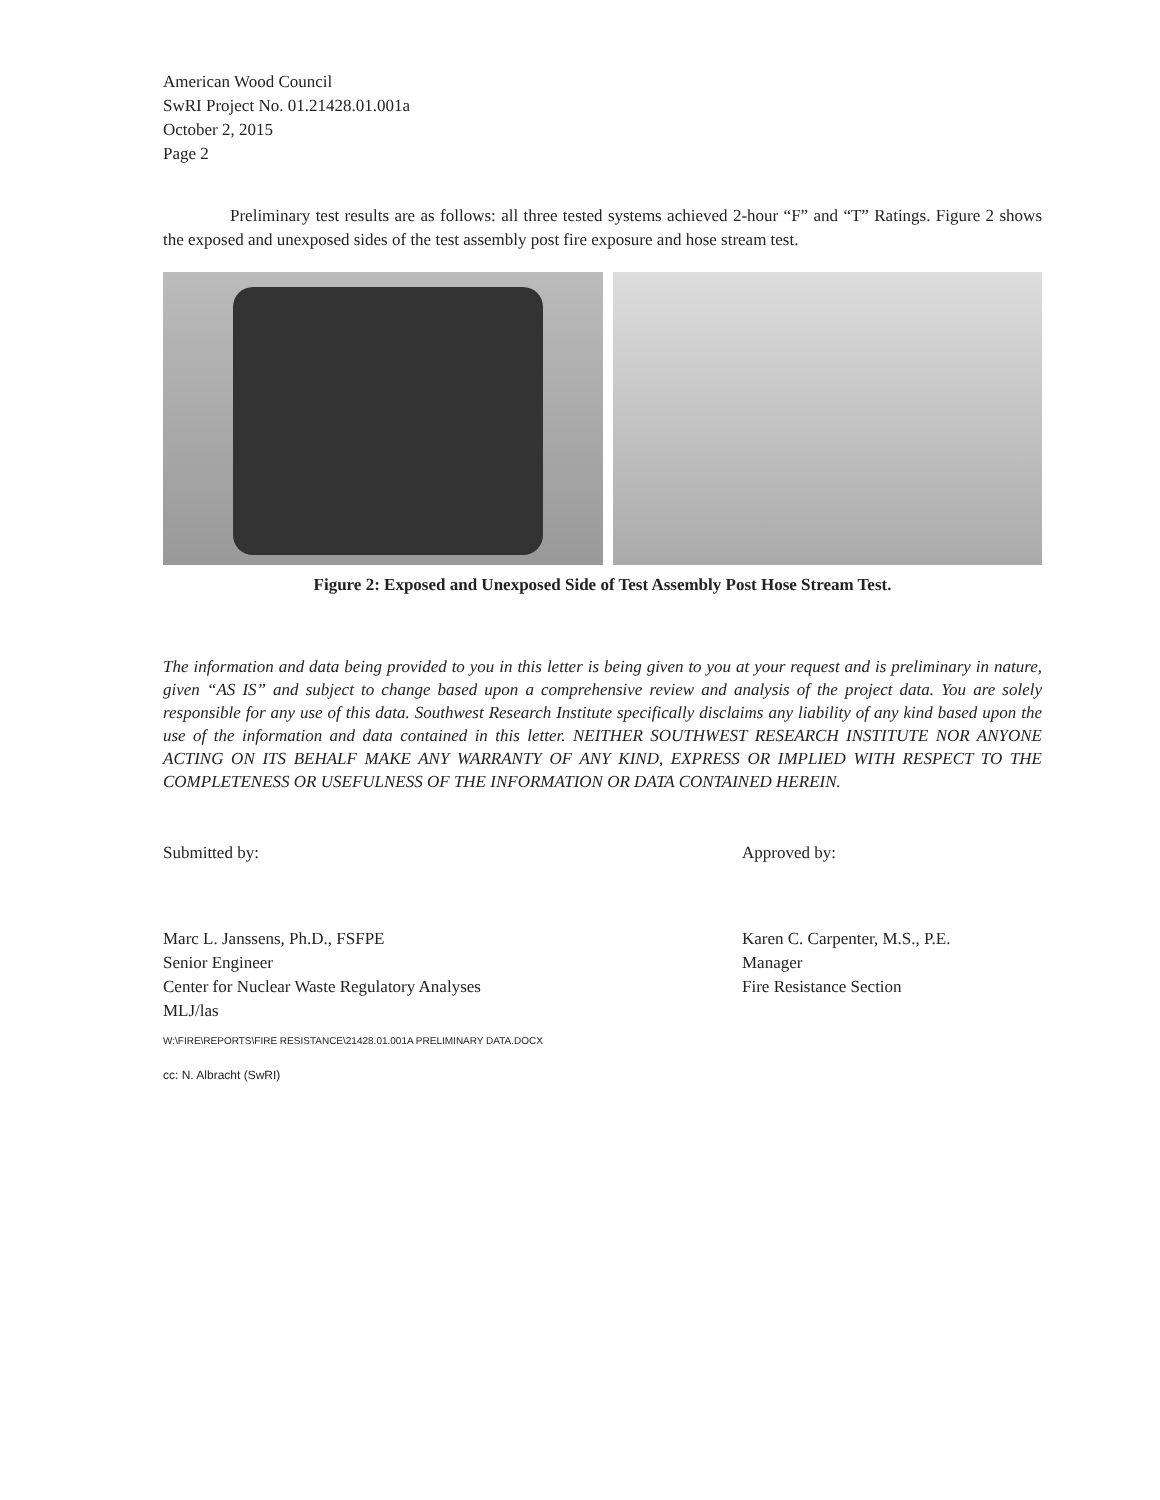American Wood Council
SwRI Project No. 01.21428.01.001a
October 2, 2015
Page 2
Preliminary test results are as follows: all three tested systems achieved 2-hour “F” and “T” Ratings. Figure 2 shows the exposed and unexposed sides of the test assembly post fire exposure and hose stream test.
Figure 2: Exposed and Unexposed Side of Test Assembly Post Hose Stream Test.
The information and data being provided to you in this letter is being given to you at your request and is preliminary in nature, given “AS IS” and subject to change based upon a comprehensive review and analysis of the project data. You are solely responsible for any use of this data. Southwest Research Institute specifically disclaims any liability of any kind based upon the use of the information and data contained in this letter. NEITHER SOUTHWEST RESEARCH INSTITUTE NOR ANYONE ACTING ON ITS BEHALF MAKE ANY WARRANTY OF ANY KIND, EXPRESS OR IMPLIED WITH RESPECT TO THE COMPLETENESS OR USEFULNESS OF THE INFORMATION OR DATA CONTAINED HEREIN.
Submitted by:
Marc L. Janssens, Ph.D., FSFPE
Senior Engineer
Center for Nuclear Waste Regulatory Analyses
MLJ/las
Approved by:
Karen C. Carpenter, M.S., P.E.
Manager
Fire Resistance Section
W:\FIRE\REPORTS\FIRE RESISTANCE\21428.01.001A PRELIMINARY DATA.DOCX
cc: N. Albracht (SwRI)